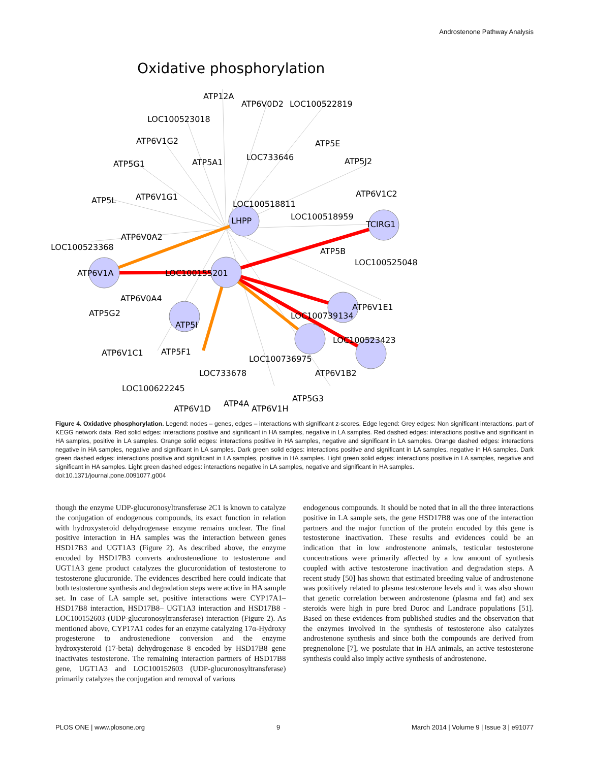Androstenone Pathway Analysis
Oxidative phosphorylation
ATP12A
ATP6V0D2
LOC100522819
LOC100523018
ATP6V1G2
ATP5G1
ATP5A1
LOC733646
ATP5E
ATP5J2
ATP5L
ATP6V1G1
LOC100518811
ATP6V1C2
LOC100518959
TCIRG1
LHPP
ATP6V0A2
LOC100523368
ATP5B
LOC100525048
ATP6V1A
LOC100155201
ATP6V0A4
ATP6V1E1
ATP5G2
LOC100739134
ATP5I
LOC100523423
ATP6V1C1
ATP5F1
LOC100736975
ATP6V1B2
LOC733678
LOC100622245
ATP6V1D
ATP4A
ATP6V1H
ATP5G3
Figure 4. Oxidative phosphorylation. Legend: nodes – genes, edges – interactions with significant z-scores. Edge legend: Grey edges: Non significant interactions, part of KEGG network data. Red solid edges: interactions positive and significant in HA samples, negative in LA samples. Red dashed edges: interactions positive and significant in HA samples, positive in LA samples. Orange solid edges: interactions positive in HA samples, negative and significant in LA samples. Orange dashed edges: interactions negative in HA samples, negative and significant in LA samples. Dark green solid edges: interactions positive and significant in LA samples, negative in HA samples. Dark green dashed edges: interactions positive and significant in LA samples, positive in HA samples. Light green solid edges: interactions positive in LA samples, negative and significant in HA samples. Light green dashed edges: interactions negative in LA samples, negative and significant in HA samples.
doi:10.1371/journal.pone.0091077.g004
though the enzyme UDP-glucuronosyltransferase 2C1 is known to catalyze the conjugation of endogenous compounds, its exact function in relation with hydroxysteroid dehydrogenase enzyme remains unclear. The final positive interaction in HA samples was the interaction between genes HSD17B3 and UGT1A3 (Figure 2). As described above, the enzyme encoded by HSD17B3 converts androstenedione to testosterone and UGT1A3 gene product catalyzes the glucuronidation of testosterone to testosterone glucuronide. The evidences described here could indicate that both testosterone synthesis and degradation steps were active in HA sample set. In case of LA sample set, positive interactions were CYP17A1– HSD17B8 interaction, HSD17B8– UGT1A3 interaction and HSD17B8 - LOC100152603 (UDP-glucuronosyltransferase) interaction (Figure 2). As mentioned above, CYP17A1 codes for an enzyme catalyzing 17α-Hydroxy progesterone to androstenedione conversion and the enzyme hydroxysteroid (17-beta) dehydrogenase 8 encoded by HSD17B8 gene inactivates testosterone. The remaining interaction partners of HSD17B8 gene, UGT1A3 and LOC100152603 (UDP-glucuronosyltransferase) primarily catalyzes the conjugation and removal of various
endogenous compounds. It should be noted that in all the three interactions positive in LA sample sets, the gene HSD17B8 was one of the interaction partners and the major function of the protein encoded by this gene is testosterone inactivation. These results and evidences could be an indication that in low androstenone animals, testicular testosterone concentrations were primarily affected by a low amount of synthesis coupled with active testosterone inactivation and degradation steps. A recent study [50] has shown that estimated breeding value of androstenone was positively related to plasma testosterone levels and it was also shown that genetic correlation between androstenone (plasma and fat) and sex steroids were high in pure bred Duroc and Landrace populations [51]. Based on these evidences from published studies and the observation that the enzymes involved in the synthesis of testosterone also catalyzes androstenone synthesis and since both the compounds are derived from pregnenolone [7], we postulate that in HA animals, an active testosterone synthesis could also imply active synthesis of androstenone.
PLOS ONE | www.plosone.org 9 March 2014 | Volume 9 | Issue 3 | e91077